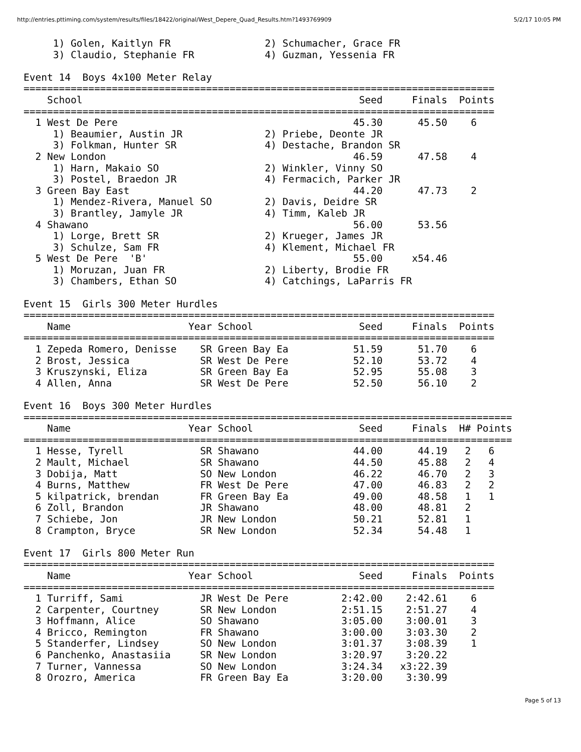http://entries.pttiming.com/system/results/files/18422/original/West_Depere_Quad_Results.htm?1493769909 5/2/17 10:05 PM
     1) Golen, Kaitlyn FR                2) Schumacher, Grace FR
     3) Claudio, Stephanie FR            4) Guzman, Yessenia FR

Event 14  Boys 4x100 Meter Relay
================================================================================
    School                                               Seed     Finals  Points
================================================================================
  1 West De Pere                                        45.30      45.50    6
     1) Beaumier, Austin JR              2) Priebe, Deonte JR
     3) Folkman, Hunter SR               4) Destache, Brandon SR
  2 New London                                          46.59      47.58    4
     1) Harn, Makaio SO                  2) Winkler, Vinny SO
     3) Postel, Braedon JR               4) Fermacich, Parker JR
  3 Green Bay East                                      44.20      47.73    2
     1) Mendez-Rivera, Manuel SO         2) Davis, Deidre SR
     3) Brantley, Jamyle JR              4) Timm, Kaleb JR
  4 Shawano                                             56.00      53.56
     1) Lorge, Brett SR                  2) Krueger, James JR
     3) Schulze, Sam FR                  4) Klement, Michael FR
  5 West De Pere  'B'                                   55.00     x54.46
     1) Moruzan, Juan FR                 2) Liberty, Brodie FR
     3) Chambers, Ethan SO               4) Catchings, LaParris FR

Event 15  Girls 300 Meter Hurdles
================================================================================
    Name                    Year School                  Seed     Finals  Points
================================================================================
  1 Zepeda Romero, Denisse    SR Green Bay Ea           51.59      51.70    6
  2 Brost, Jessica            SR West De Pere           52.10      53.72    4
  3 Kruszynski, Eliza         SR Green Bay Ea           52.95      55.08    3
  4 Allen, Anna               SR West De Pere           52.50      56.10    2

Event 16  Boys 300 Meter Hurdles
===================================================================================
    Name                    Year School                  Seed     Finals  H# Points
===================================================================================
  1 Hesse, Tyrell             SR Shawano                44.00      44.19   2   6
  2 Mault, Michael            SR Shawano                44.50      45.88   2   4
  3 Dobija, Matt              SO New London             46.22      46.70   2   3
  4 Burns, Matthew            FR West De Pere           47.00      46.83   2   2
  5 kilpatrick, brendan       FR Green Bay Ea           49.00      48.58   1   1
  6 Zoll, Brandon             JR Shawano                48.00      48.81   2
  7 Schiebe, Jon              JR New London             50.21      52.81   1
  8 Crampton, Bryce           SR New London             52.34      54.48   1

Event 17  Girls 800 Meter Run
================================================================================
    Name                    Year School                  Seed     Finals  Points
================================================================================
  1 Turriff, Sami             JR West De Pere         2:42.00    2:42.61    6
  2 Carpenter, Courtney       SR New London           2:51.15    2:51.27    4
  3 Hoffmann, Alice           SO Shawano              3:05.00    3:00.01    3
  4 Bricco, Remington         FR Shawano              3:00.00    3:03.30    2
  5 Standerfer, Lindsey       SO New London           3:01.37    3:08.39    1
  6 Panchenko, Anastasiia     SR New London           3:20.97    3:20.22
  7 Turner, Vannessa          SO New London           3:24.34   x3:22.39
  8 Orozro, America           FR Green Bay Ea         3:20.00    3:30.99
Page 5 of 13